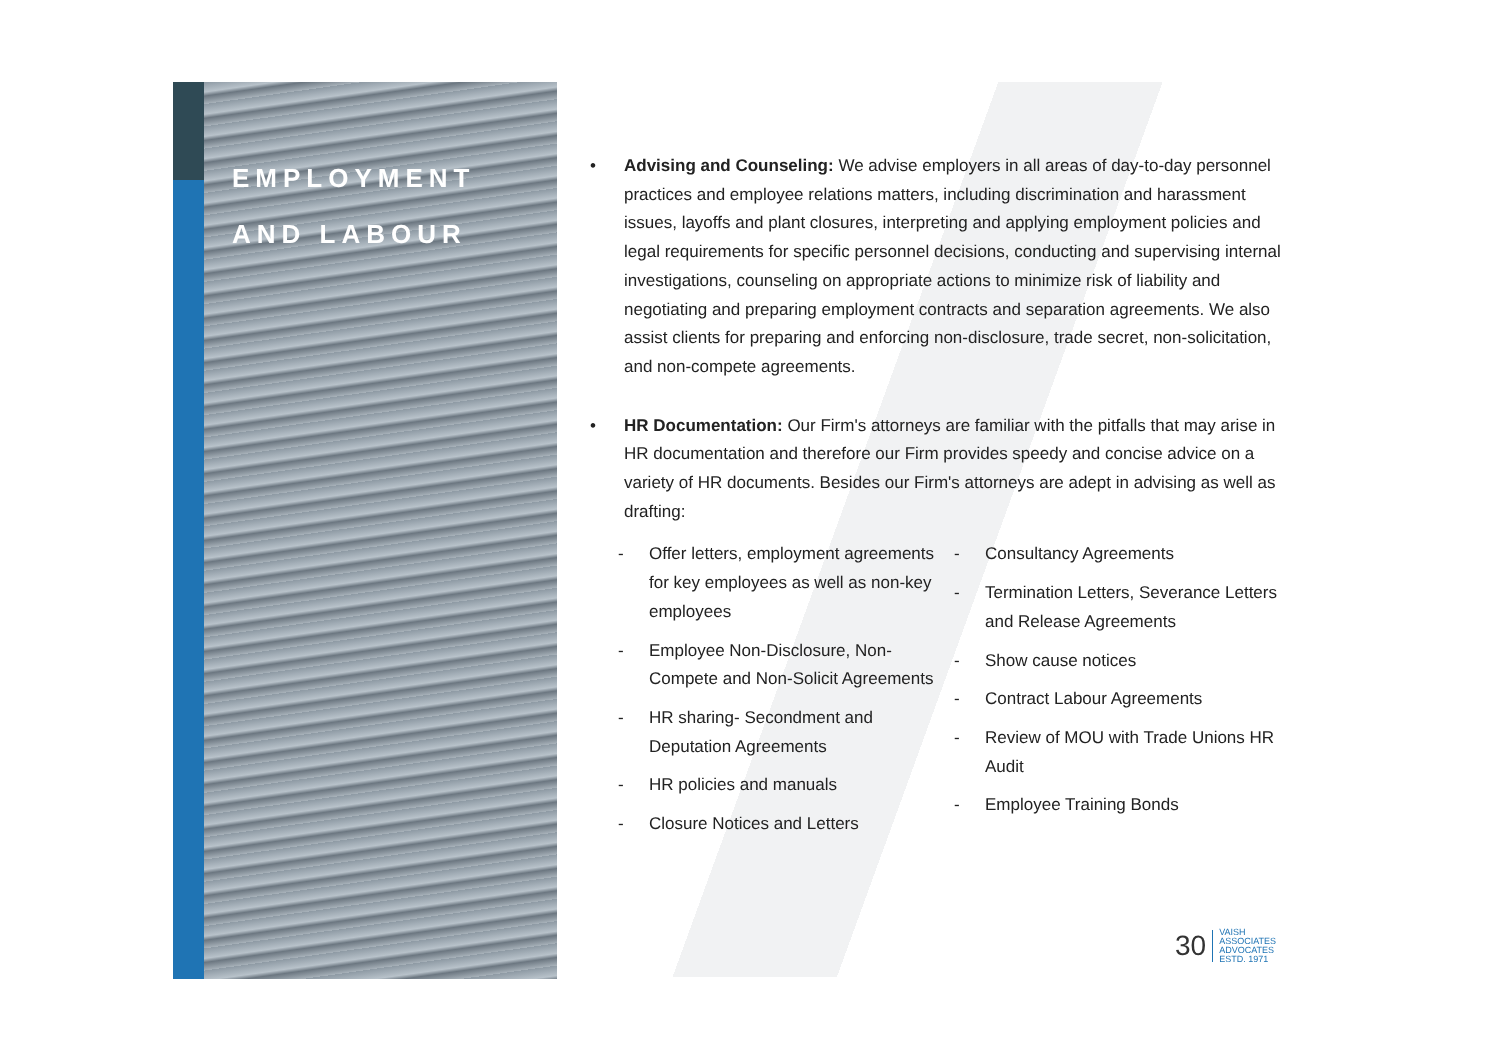EMPLOYMENT
AND LABOUR
• Advising and Counseling: We advise employers in all areas of day-to-day personnel practices and employee relations matters, including discrimination and harassment issues, layoffs and plant closures, interpreting and applying employment policies and legal requirements for specific personnel decisions, conducting and supervising internal investigations, counseling on appropriate actions to minimize risk of liability and negotiating and preparing employment contracts and separation agreements. We also assist clients for preparing and enforcing non-disclosure, trade secret, non-solicitation, and non-compete agreements.
• HR Documentation: Our Firm's attorneys are familiar with the pitfalls that may arise in HR documentation and therefore our Firm provides speedy and concise advice on a variety of HR documents. Besides our Firm's attorneys are adept in advising as well as drafting:
- Offer letters, employment agreements for key employees as well as non-key employees
- Employee Non-Disclosure, Non-Compete and Non-Solicit Agreements
- HR sharing- Secondment and Deputation Agreements
- HR policies and manuals
- Closure Notices and Letters
- Consultancy Agreements
- Termination Letters, Severance Letters and Release Agreements
- Show cause notices
- Contract Labour Agreements
- Review of MOU with Trade Unions HR Audit
- Employee Training Bonds
30 VAISH
ASSOCIATES
ADVOCATES
ESTD. 1971